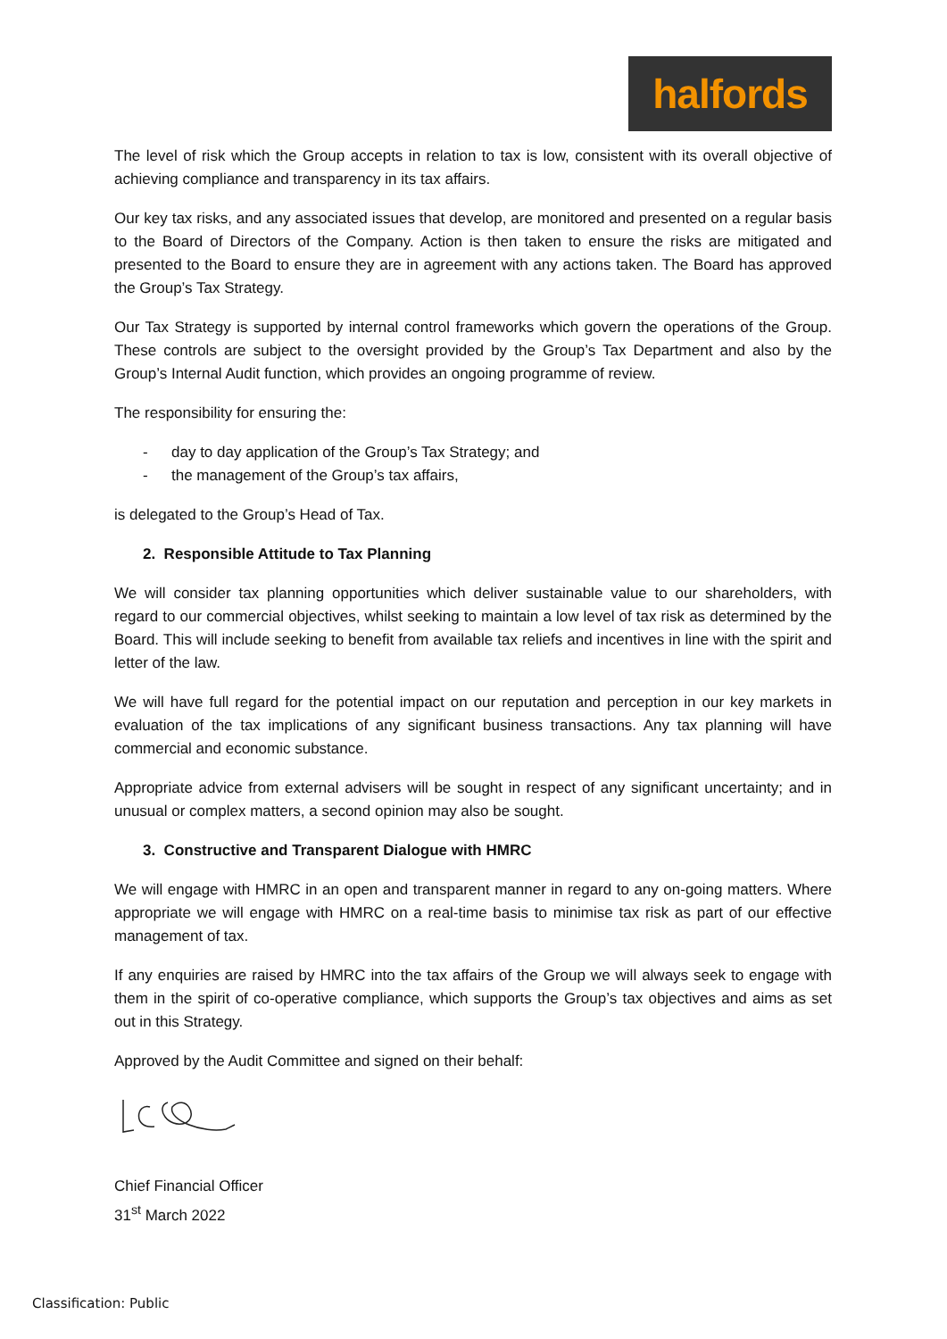halfords
The level of risk which the Group accepts in relation to tax is low, consistent with its overall objective of achieving compliance and transparency in its tax affairs.
Our key tax risks, and any associated issues that develop, are monitored and presented on a regular basis to the Board of Directors of the Company. Action is then taken to ensure the risks are mitigated and presented to the Board to ensure they are in agreement with any actions taken. The Board has approved the Group’s Tax Strategy.
Our Tax Strategy is supported by internal control frameworks which govern the operations of the Group. These controls are subject to the oversight provided by the Group’s Tax Department and also by the Group’s Internal Audit function, which provides an ongoing programme of review.
The responsibility for ensuring the:
- day to day application of the Group’s Tax Strategy; and
- the management of the Group’s tax affairs,
is delegated to the Group’s Head of Tax.
2. Responsible Attitude to Tax Planning
We will consider tax planning opportunities which deliver sustainable value to our shareholders, with regard to our commercial objectives, whilst seeking to maintain a low level of tax risk as determined by the Board. This will include seeking to benefit from available tax reliefs and incentives in line with the spirit and letter of the law.
We will have full regard for the potential impact on our reputation and perception in our key markets in evaluation of the tax implications of any significant business transactions. Any tax planning will have commercial and economic substance.
Appropriate advice from external advisers will be sought in respect of any significant uncertainty; and in unusual or complex matters, a second opinion may also be sought.
3. Constructive and Transparent Dialogue with HMRC
We will engage with HMRC in an open and transparent manner in regard to any on-going matters. Where appropriate we will engage with HMRC on a real-time basis to minimise tax risk as part of our effective management of tax.
If any enquiries are raised by HMRC into the tax affairs of the Group we will always seek to engage with them in the spirit of co-operative compliance, which supports the Group’s tax objectives and aims as set out in this Strategy.
Approved by the Audit Committee and signed on their behalf:
Chief Financial Officer
31<sup>st</sup> March 2022
Classification: Public